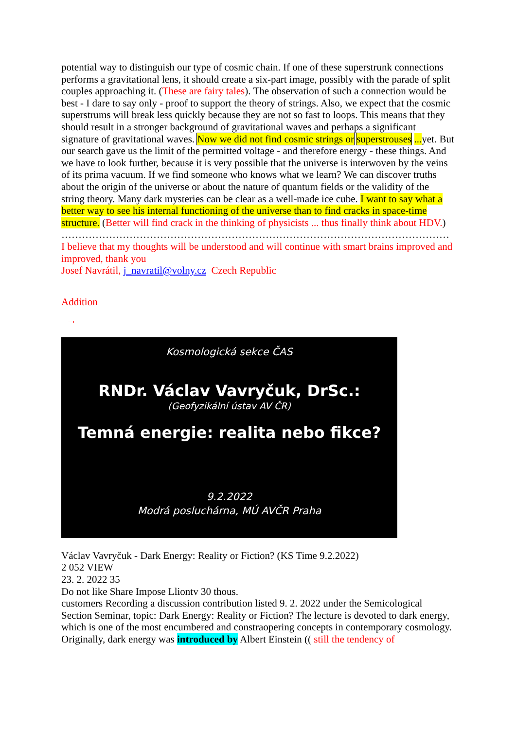potential way to distinguish our type of cosmic chain. If one of these superstrunk connections performs a gravitational lens, it should create a six-part image, possibly with the parade of split couples approaching it. (These are fairy tales). The observation of such a connection would be best - I dare to say only - proof to support the theory of strings. Also, we expect that the cosmic superstrums will break less quickly because they are not so fast to loops. This means that they should result in a stronger background of gravitational waves and perhaps a significant signature of gravitational waves. Now we did not find cosmic strings or superstrouses ... yet. But our search gave us the limit of the permitted voltage - and therefore energy - these things. And we have to look further, because it is very possible that the universe is interwoven by the veins of its prima vacuum. If we find someone who knows what we learn? We can discover truths about the origin of the universe or about the nature of quantum fields or the validity of the string theory. Many dark mysteries can be clear as a well-made ice cube. I want to say what a better way to see his internal functioning of the universe than to find cracks in space-time structure. (Better will find crack in the thinking of physicists ... thus finally think about HDV.)
……………………………………………………………………………………………………
I believe that my thoughts will be understood and will continue with smart brains improved and improved, thank you
Josef Navrátil, j_navratil@volny.cz Czech Republic
Addition
→
Kosmologická sekce ČAS
RNDr. Václav Vavryčuk, DrSc.:
(Geofyzikální ústav AV ČR)
Temná energie: realita nebo fikce?
9.2.2022
Modrá posluchárna, MÚ AVČR Praha
Václav Vavryčuk - Dark Energy: Reality or Fiction? (KS Time 9.2.2022)
2 052 VIEW
23. 2. 2022 35
Do not like Share Impose Lliontv 30 thous.
customers Recording a discussion contribution listed 9. 2. 2022 under the Semicological Section Seminar, topic: Dark Energy: Reality or Fiction? The lecture is devoted to dark energy, which is one of the most encumbered and constraopering concepts in contemporary cosmology. Originally, dark energy was introduced by Albert Einstein (( still the tendency of